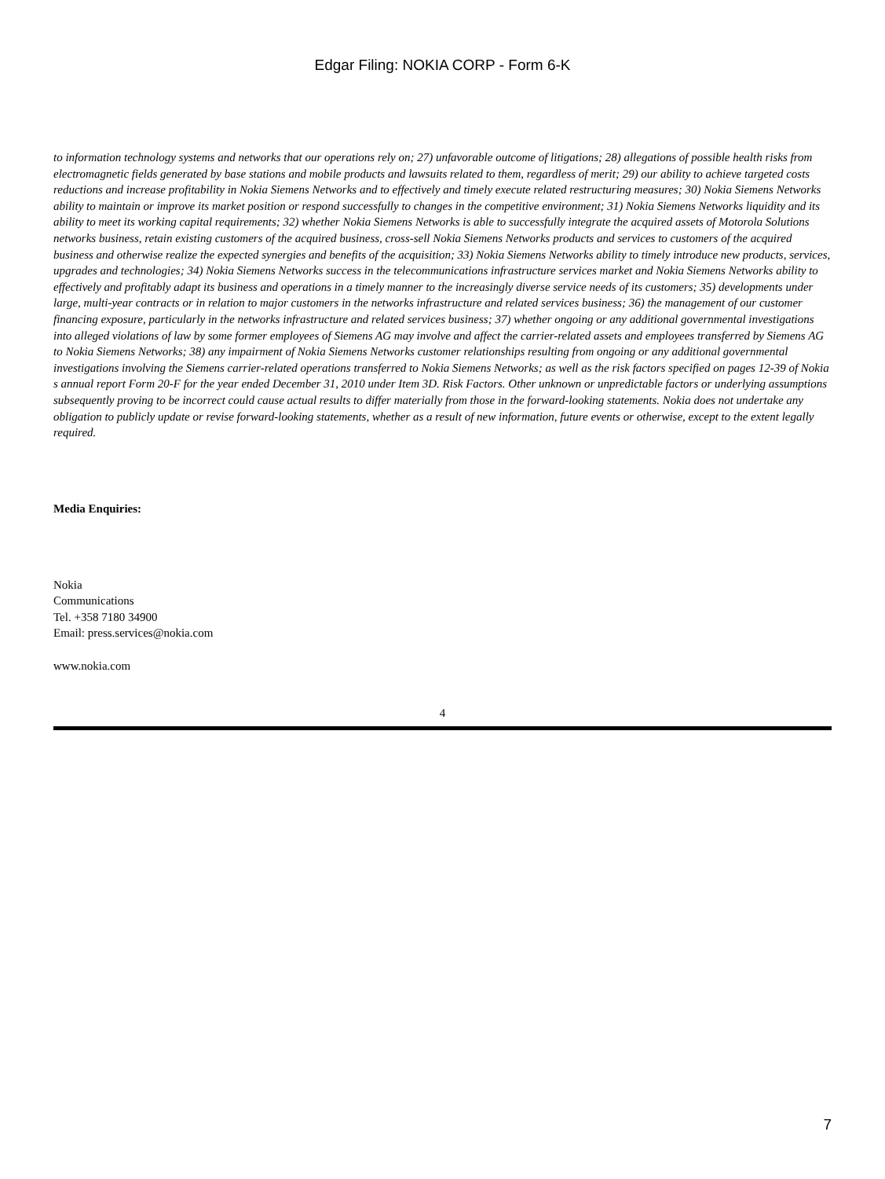Edgar Filing: NOKIA CORP - Form 6-K
to information technology systems and networks that our operations rely on; 27) unfavorable outcome of litigations; 28) allegations of possible health risks from electromagnetic fields generated by base stations and mobile products and lawsuits related to them, regardless of merit; 29) our ability to achieve targeted costs reductions and increase profitability in Nokia Siemens Networks and to effectively and timely execute related restructuring measures; 30) Nokia Siemens Networks ability to maintain or improve its market position or respond successfully to changes in the competitive environment; 31) Nokia Siemens Networks liquidity and its ability to meet its working capital requirements; 32) whether Nokia Siemens Networks is able to successfully integrate the acquired assets of Motorola Solutions networks business, retain existing customers of the acquired business, cross-sell Nokia Siemens Networks products and services to customers of the acquired business and otherwise realize the expected synergies and benefits of the acquisition; 33) Nokia Siemens Networks ability to timely introduce new products, services, upgrades and technologies; 34) Nokia Siemens Networks success in the telecommunications infrastructure services market and Nokia Siemens Networks ability to effectively and profitably adapt its business and operations in a timely manner to the increasingly diverse service needs of its customers; 35) developments under large, multi-year contracts or in relation to major customers in the networks infrastructure and related services business; 36) the management of our customer financing exposure, particularly in the networks infrastructure and related services business; 37) whether ongoing or any additional governmental investigations into alleged violations of law by some former employees of Siemens AG may involve and affect the carrier-related assets and employees transferred by Siemens AG to Nokia Siemens Networks; 38) any impairment of Nokia Siemens Networks customer relationships resulting from ongoing or any additional governmental investigations involving the Siemens carrier-related operations transferred to Nokia Siemens Networks; as well as the risk factors specified on pages 12-39 of Nokia s annual report Form 20-F for the year ended December 31, 2010 under Item 3D. Risk Factors. Other unknown or unpredictable factors or underlying assumptions subsequently proving to be incorrect could cause actual results to differ materially from those in the forward-looking statements. Nokia does not undertake any obligation to publicly update or revise forward-looking statements, whether as a result of new information, future events or otherwise, except to the extent legally required.
Media Enquiries:
Nokia
Communications
Tel. +358 7180 34900
Email: press.services@nokia.com
www.nokia.com
4
7